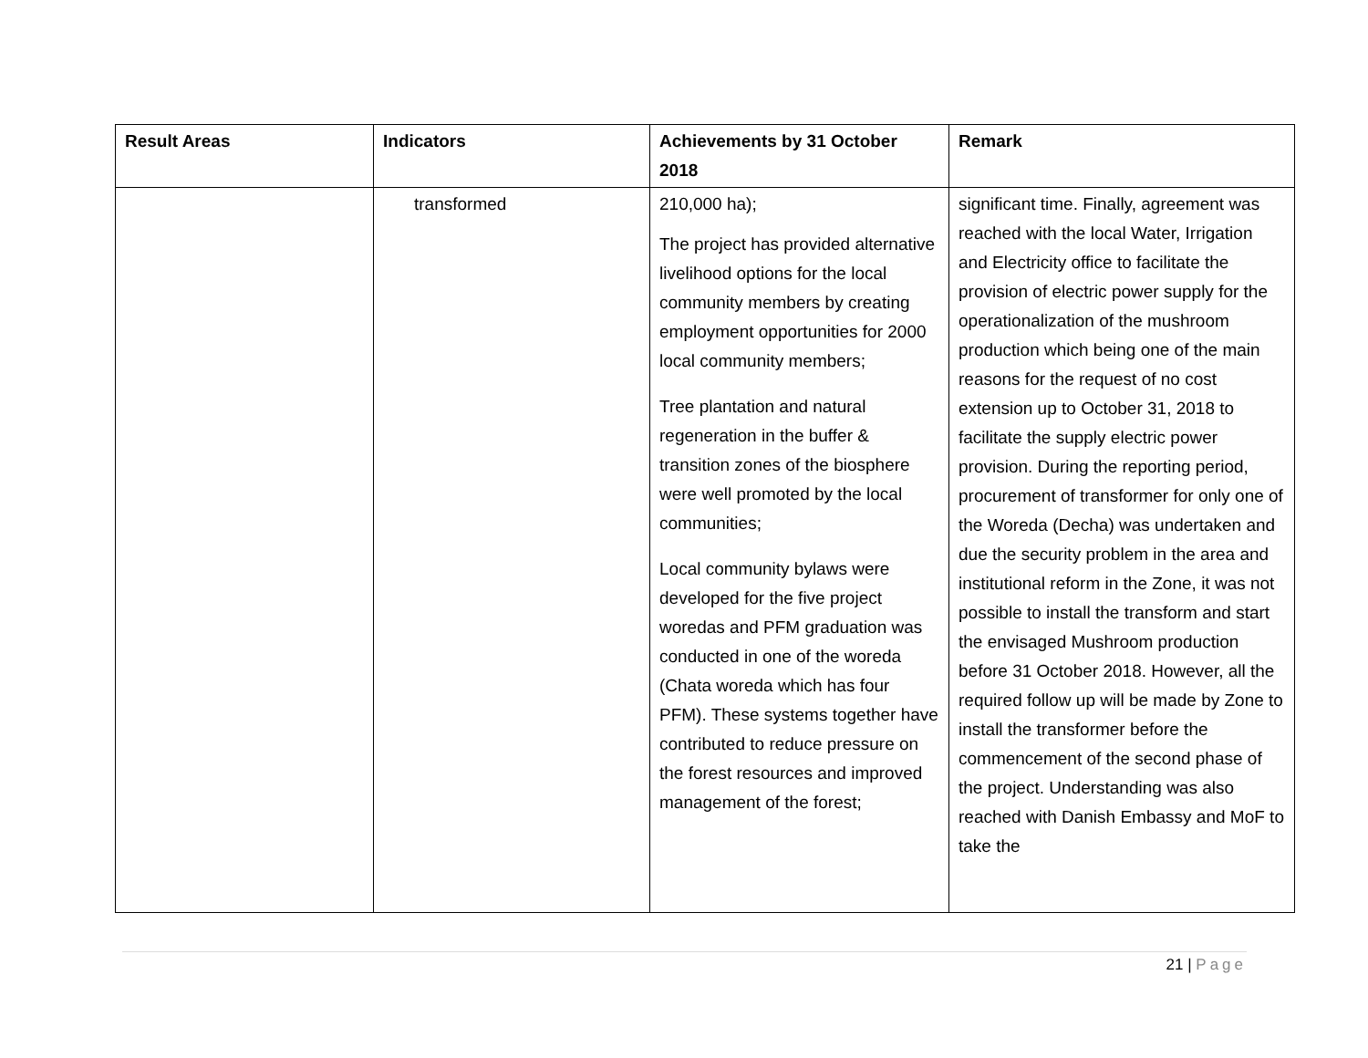| Result Areas | Indicators | Achievements by 31 October 2018 | Remark |
| --- | --- | --- | --- |
| | transformed | 210,000 ha); The project has provided alternative livelihood options for the local community members by creating employment opportunities for 2000 local community members; Tree plantation and natural regeneration in the buffer & transition zones of the biosphere were well promoted by the local communities; Local community bylaws were developed for the five project woredas and PFM graduation was conducted in one of the woreda (Chata woreda which has four PFM). These systems together have contributed to reduce pressure on the forest resources and improved management of the forest; | significant time. Finally, agreement was reached with the local Water, Irrigation and Electricity office to facilitate the provision of electric power supply for the operationalization of the mushroom production which being one of the main reasons for the request of no cost extension up to October 31, 2018 to facilitate the supply electric power provision. During the reporting period, procurement of transformer for only one of the Woreda (Decha) was undertaken and due the security problem in the area and institutional reform in the Zone, it was not possible to install the transform and start the envisaged Mushroom production before 31 October 2018. However, all the required follow up will be made by Zone to install the transformer before the commencement of the second phase of the project. Understanding was also reached with Danish Embassy and MoF to take the |
21 | Page